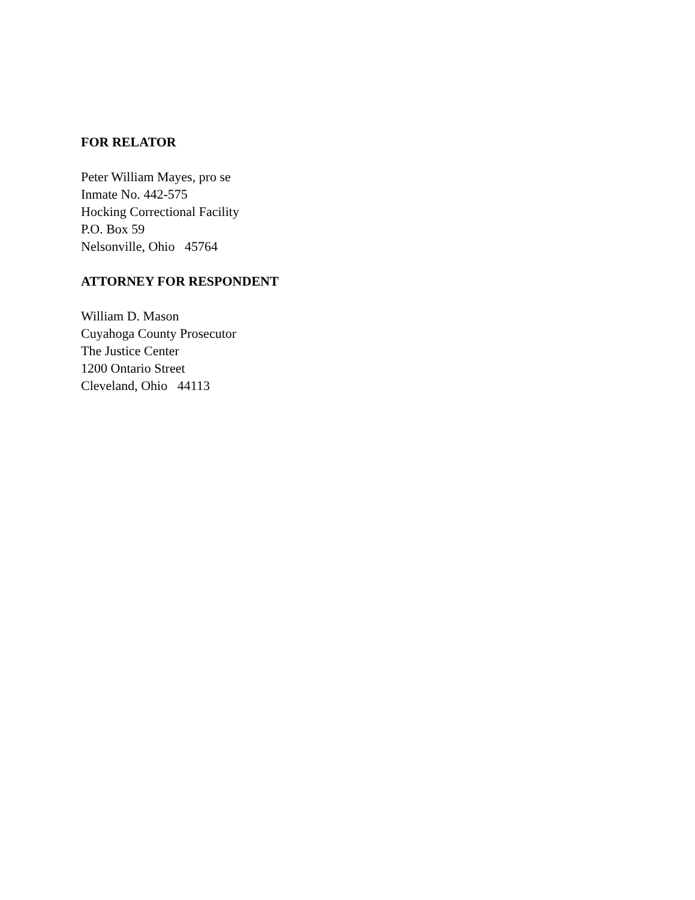FOR RELATOR
Peter William Mayes, pro se
Inmate No. 442-575
Hocking Correctional Facility
P.O. Box 59
Nelsonville, Ohio 45764
ATTORNEY FOR RESPONDENT
William D. Mason
Cuyahoga County Prosecutor
The Justice Center
1200 Ontario Street
Cleveland, Ohio 44113